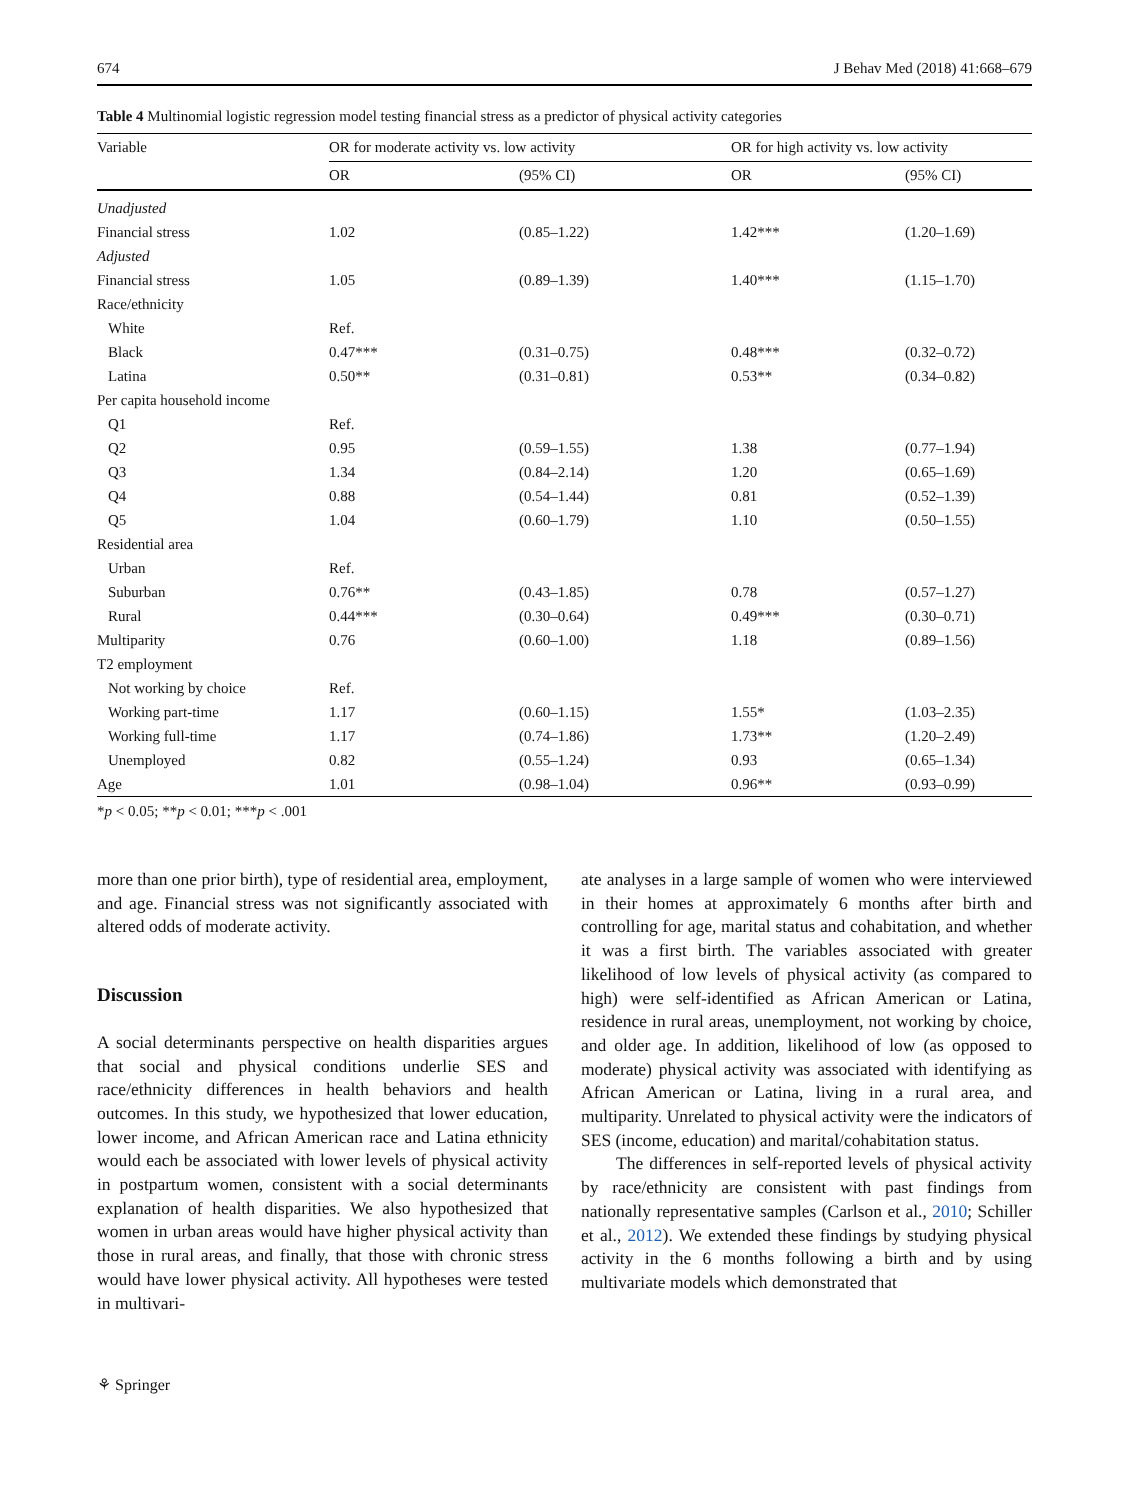674 J Behav Med (2018) 41:668–679
Table 4 Multinomial logistic regression model testing financial stress as a predictor of physical activity categories
| Variable | OR for moderate activity vs. low activity | | OR for high activity vs. low activity | |
| --- | --- | --- | --- | --- |
| | OR | (95% CI) | OR | (95% CI) |
| Unadjusted | | | | |
| Financial stress | 1.02 | (0.85–1.22) | 1.42*** | (1.20–1.69) |
| Adjusted | | | | |
| Financial stress | 1.05 | (0.89–1.39) | 1.40*** | (1.15–1.70) |
| Race/ethnicity | | | | |
| White | Ref. | | | |
| Black | 0.47*** | (0.31–0.75) | 0.48*** | (0.32–0.72) |
| Latina | 0.50** | (0.31–0.81) | 0.53** | (0.34–0.82) |
| Per capita household income | | | | |
| Q1 | Ref. | | | |
| Q2 | 0.95 | (0.59–1.55) | 1.38 | (0.77–1.94) |
| Q3 | 1.34 | (0.84–2.14) | 1.20 | (0.65–1.69) |
| Q4 | 0.88 | (0.54–1.44) | 0.81 | (0.52–1.39) |
| Q5 | 1.04 | (0.60–1.79) | 1.10 | (0.50–1.55) |
| Residential area | | | | |
| Urban | Ref. | | | |
| Suburban | 0.76** | (0.43–1.85) | 0.78 | (0.57–1.27) |
| Rural | 0.44*** | (0.30–0.64) | 0.49*** | (0.30–0.71) |
| Multiparity | 0.76 | (0.60–1.00) | 1.18 | (0.89–1.56) |
| T2 employment | | | | |
| Not working by choice | Ref. | | | |
| Working part-time | 1.17 | (0.60–1.15) | 1.55* | (1.03–2.35) |
| Working full-time | 1.17 | (0.74–1.86) | 1.73** | (1.20–2.49) |
| Unemployed | 0.82 | (0.55–1.24) | 0.93 | (0.65–1.34) |
| Age | 1.01 | (0.98–1.04) | 0.96** | (0.93–0.99) |
*p < 0.05; **p < 0.01; ***p < .001
more than one prior birth), type of residential area, employment, and age. Financial stress was not significantly associated with altered odds of moderate activity.
Discussion
A social determinants perspective on health disparities argues that social and physical conditions underlie SES and race/ethnicity differences in health behaviors and health outcomes. In this study, we hypothesized that lower education, lower income, and African American race and Latina ethnicity would each be associated with lower levels of physical activity in postpartum women, consistent with a social determinants explanation of health disparities. We also hypothesized that women in urban areas would have higher physical activity than those in rural areas, and finally, that those with chronic stress would have lower physical activity. All hypotheses were tested in multivari-
ate analyses in a large sample of women who were interviewed in their homes at approximately 6 months after birth and controlling for age, marital status and cohabitation, and whether it was a first birth. The variables associated with greater likelihood of low levels of physical activity (as compared to high) were self-identified as African American or Latina, residence in rural areas, unemployment, not working by choice, and older age. In addition, likelihood of low (as opposed to moderate) physical activity was associated with identifying as African American or Latina, living in a rural area, and multiparity. Unrelated to physical activity were the indicators of SES (income, education) and marital/cohabitation status.
The differences in self-reported levels of physical activity by race/ethnicity are consistent with past findings from nationally representative samples (Carlson et al., 2010; Schiller et al., 2012). We extended these findings by studying physical activity in the 6 months following a birth and by using multivariate models which demonstrated that
⚘ Springer